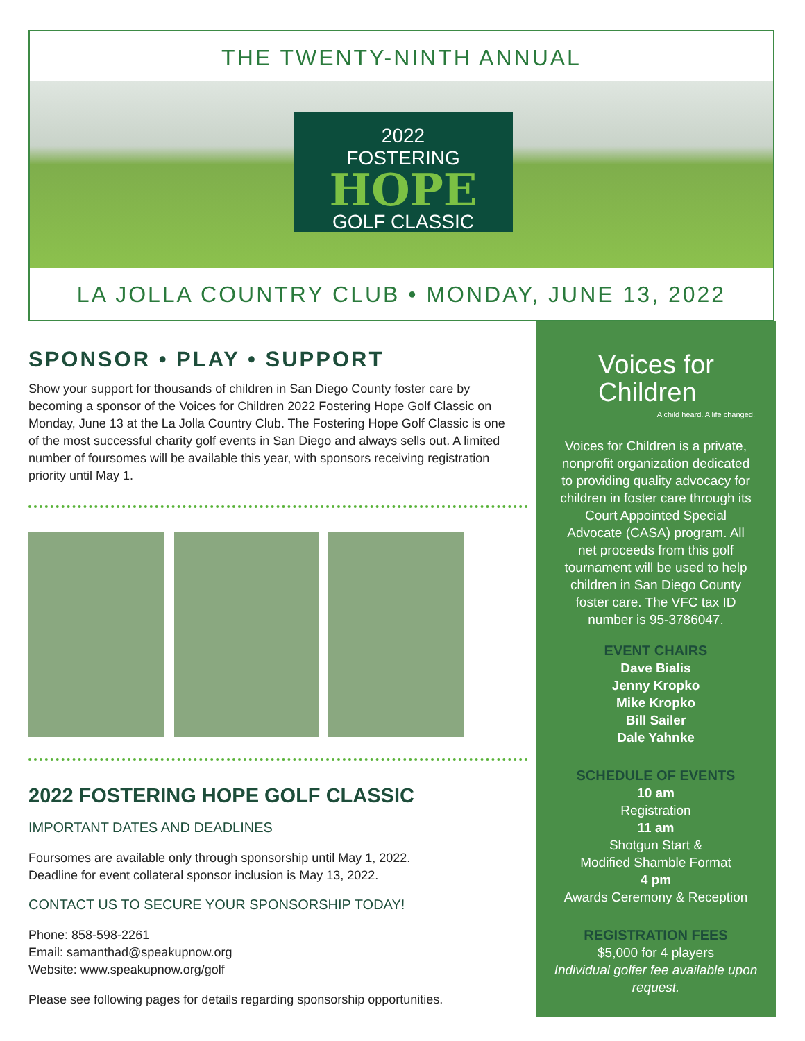THE TWENTY-NINTH ANNUAL
2022
FOSTERING
HOPE
GOLF CLASSIC
LA JOLLA COUNTRY CLUB • MONDAY, JUNE 13, 2022
SPONSOR • PLAY • SUPPORT
Show your support for thousands of children in San Diego County foster care by becoming a sponsor of the Voices for Children 2022 Fostering Hope Golf Classic on Monday, June 13 at the La Jolla Country Club. The Fostering Hope Golf Classic is one of the most successful charity golf events in San Diego and always sells out. A limited number of foursomes will be available this year, with sponsors receiving registration priority until May 1.
2022 FOSTERING HOPE GOLF CLASSIC
IMPORTANT DATES AND DEADLINES
Foursomes are available only through sponsorship until May 1, 2022.
Deadline for event collateral sponsor inclusion is May 13, 2022.
CONTACT US TO SECURE YOUR SPONSORSHIP TODAY!
Phone: 858-598-2261
Email: samanthad@speakupnow.org
Website: www.speakupnow.org/golf
Please see following pages for details regarding sponsorship opportunities.
Voices for
Children
A child heard. A life changed.
Voices for Children is a private, nonprofit organization dedicated to providing quality advocacy for children in foster care through its Court Appointed Special Advocate (CASA) program. All net proceeds from this golf tournament will be used to help children in San Diego County foster care. The VFC tax ID number is 95-3786047.
EVENT CHAIRS
Dave Bialis
Jenny Kropko
Mike Kropko
Bill Sailer
Dale Yahnke
SCHEDULE OF EVENTS
10 am
Registration
11 am
Shotgun Start &
Modified Shamble Format
4 pm
Awards Ceremony & Reception
REGISTRATION FEES
$5,000 for 4 players
Individual golfer fee available upon request.